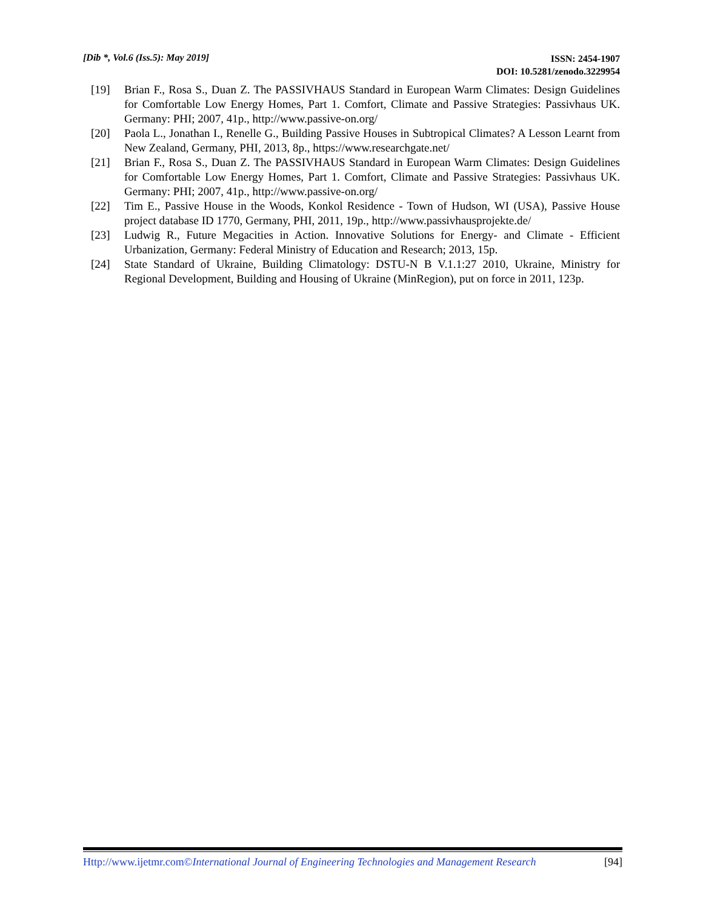[Dib *, Vol.6 (Iss.5): May 2019]
ISSN: 2454-1907
DOI: 10.5281/zenodo.3229954
[19] Brian F., Rosa S., Duan Z. The PASSIVHAUS Standard in European Warm Climates: Design Guidelines for Comfortable Low Energy Homes, Part 1. Comfort, Climate and Passive Strategies: Passivhaus UK. Germany: PHI; 2007, 41p., http://www.passive-on.org/
[20] Paola L., Jonathan I., Renelle G., Building Passive Houses in Subtropical Climates? A Lesson Learnt from New Zealand, Germany, PHI, 2013, 8p., https://www.researchgate.net/
[21] Brian F., Rosa S., Duan Z. The PASSIVHAUS Standard in European Warm Climates: Design Guidelines for Comfortable Low Energy Homes, Part 1. Comfort, Climate and Passive Strategies: Passivhaus UK. Germany: PHI; 2007, 41p., http://www.passive-on.org/
[22] Tim E., Passive House in the Woods, Konkol Residence - Town of Hudson, WI (USA), Passive House project database ID 1770, Germany, PHI, 2011, 19p., http://www.passivhausprojekte.de/
[23] Ludwig R., Future Megacities in Action. Innovative Solutions for Energy- and Climate - Efficient Urbanization, Germany: Federal Ministry of Education and Research; 2013, 15p.
[24] State Standard of Ukraine, Building Climatology: DSTU-N B V.1.1:27 2010, Ukraine, Ministry for Regional Development, Building and Housing of Ukraine (MinRegion), put on force in 2011, 123p.
Http://www.ijetmr.com©International Journal of Engineering Technologies and Management Research
[94]